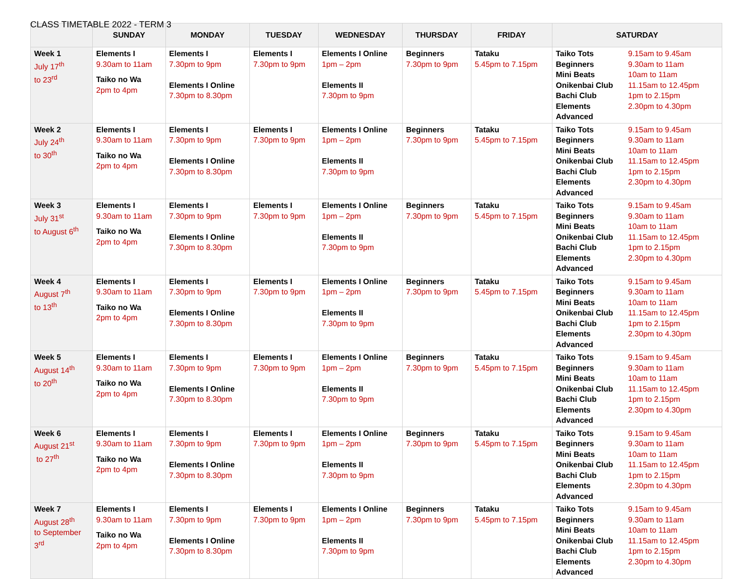CLASS TIMETABLE 2022 - TERM 3
| | SUNDAY | MONDAY | TUESDAY | WEDNESDAY | THURSDAY | FRIDAY | SATURDAY |
| --- | --- | --- | --- | --- | --- | --- | --- |
| Week 1 July 17<sup>th</sup> to 23<sup>rd</sup> | Elements I 9.30am to 11am Taiko no Wa 2pm to 4pm | Elements I 7.30pm to 9pm Elements I Online 7.30pm to 8.30pm | Elements I 7.30pm to 9pm | Elements I Online 1pm – 2pm Elements II 7.30pm to 9pm | Beginners 7.30pm to 9pm | Tataku 5.45pm to 7.15pm | Taiko Tots 9.15am to 9.45am Beginners 9.30am to 11am Mini Beats 10am to 11am Onikenbai Club 11.15am to 12.45pm Bachi Club 1pm to 2.15pm Elements Advanced 2.30pm to 4.30pm |
| Week 2 July 24<sup>th</sup> to 30<sup>th</sup> | Elements I 9.30am to 11am Taiko no Wa 2pm to 4pm | Elements I 7.30pm to 9pm Elements I Online 7.30pm to 8.30pm | Elements I 7.30pm to 9pm | Elements I Online 1pm – 2pm Elements II 7.30pm to 9pm | Beginners 7.30pm to 9pm | Tataku 5.45pm to 7.15pm | Taiko Tots 9.15am to 9.45am Beginners 9.30am to 11am Mini Beats 10am to 11am Onikenbai Club 11.15am to 12.45pm Bachi Club 1pm to 2.15pm Elements Advanced 2.30pm to 4.30pm |
| Week 3 July 31<sup>st</sup> to August 6<sup>th</sup> | Elements I 9.30am to 11am Taiko no Wa 2pm to 4pm | Elements I 7.30pm to 9pm Elements I Online 7.30pm to 8.30pm | Elements I 7.30pm to 9pm | Elements I Online 1pm – 2pm Elements II 7.30pm to 9pm | Beginners 7.30pm to 9pm | Tataku 5.45pm to 7.15pm | Taiko Tots 9.15am to 9.45am Beginners 9.30am to 11am Mini Beats 10am to 11am Onikenbai Club 11.15am to 12.45pm Bachi Club 1pm to 2.15pm Elements Advanced 2.30pm to 4.30pm |
| Week 4 August 7<sup>th</sup> to 13<sup>th</sup> | Elements I 9.30am to 11am Taiko no Wa 2pm to 4pm | Elements I 7.30pm to 9pm Elements I Online 7.30pm to 8.30pm | Elements I 7.30pm to 9pm | Elements I Online 1pm – 2pm Elements II 7.30pm to 9pm | Beginners 7.30pm to 9pm | Tataku 5.45pm to 7.15pm | Taiko Tots 9.15am to 9.45am Beginners 9.30am to 11am Mini Beats 10am to 11am Onikenbai Club 11.15am to 12.45pm Bachi Club 1pm to 2.15pm Elements Advanced 2.30pm to 4.30pm |
| Week 5 August 14<sup>th</sup> to 20<sup>th</sup> | Elements I 9.30am to 11am Taiko no Wa 2pm to 4pm | Elements I 7.30pm to 9pm Elements I Online 7.30pm to 8.30pm | Elements I 7.30pm to 9pm | Elements I Online 1pm – 2pm Elements II 7.30pm to 9pm | Beginners 7.30pm to 9pm | Tataku 5.45pm to 7.15pm | Taiko Tots 9.15am to 9.45am Beginners 9.30am to 11am Mini Beats 10am to 11am Onikenbai Club 11.15am to 12.45pm Bachi Club 1pm to 2.15pm Elements Advanced 2.30pm to 4.30pm |
| Week 6 August 21<sup>st</sup> to 27<sup>th</sup> | Elements I 9.30am to 11am Taiko no Wa 2pm to 4pm | Elements I 7.30pm to 9pm Elements I Online 7.30pm to 8.30pm | Elements I 7.30pm to 9pm | Elements I Online 1pm – 2pm Elements II 7.30pm to 9pm | Beginners 7.30pm to 9pm | Tataku 5.45pm to 7.15pm | Taiko Tots 9.15am to 9.45am Beginners 9.30am to 11am Mini Beats 10am to 11am Onikenbai Club 11.15am to 12.45pm Bachi Club 1pm to 2.15pm Elements Advanced 2.30pm to 4.30pm |
| Week 7 August 28<sup>th</sup> to September 3<sup>rd</sup> | Elements I 9.30am to 11am Taiko no Wa 2pm to 4pm | Elements I 7.30pm to 9pm Elements I Online 7.30pm to 8.30pm | Elements I 7.30pm to 9pm | Elements I Online 1pm – 2pm Elements II 7.30pm to 9pm | Beginners 7.30pm to 9pm | Tataku 5.45pm to 7.15pm | Taiko Tots 9.15am to 9.45am Beginners 9.30am to 11am Mini Beats 10am to 11am Onikenbai Club 11.15am to 12.45pm Bachi Club 1pm to 2.15pm Elements Advanced 2.30pm to 4.30pm |